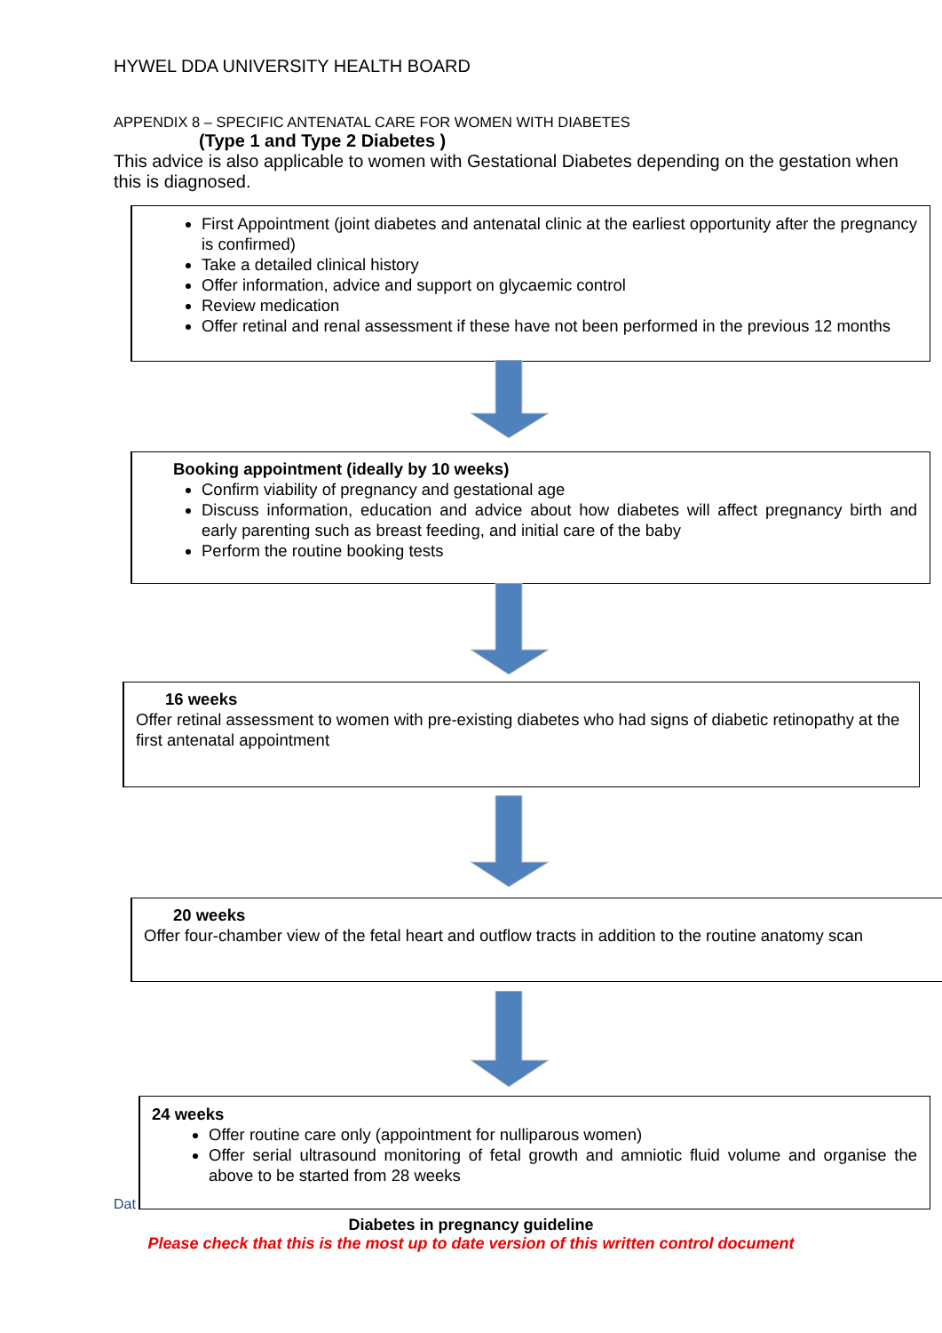HYWEL DDA UNIVERSITY HEALTH BOARD
APPENDIX 8 – SPECIFIC ANTENATAL CARE FOR WOMEN WITH DIABETES
(Type 1 and Type 2 Diabetes )
This advice is also applicable to women with Gestational Diabetes depending on the gestation when this is diagnosed.
First Appointment (joint diabetes and antenatal clinic at the earliest opportunity after the pregnancy is confirmed)
Take a detailed clinical history
Offer information, advice and support on glycaemic control
Review medication
Offer retinal and renal assessment if these have not been performed in the previous 12 months
Booking appointment (ideally by 10 weeks)
Confirm viability of pregnancy and gestational age
Discuss information, education and advice about how diabetes will affect pregnancy birth and early parenting such as breast feeding, and initial care of the baby
Perform the routine booking tests
16 weeks
Offer retinal assessment to women with pre-existing diabetes who had signs of diabetic retinopathy at the first antenatal appointment
20 weeks
Offer four-chamber view of the fetal heart and outflow tracts in addition to the routine anatomy scan
24 weeks
Offer routine care only (appointment for nulliparous women)
Offer serial ultrasound monitoring of fetal growth and amniotic fluid volume and organise the above to be started from 28 weeks
Dat
Diabetes in pregnancy guideline
Please check that this is the most up to date version of this written control document